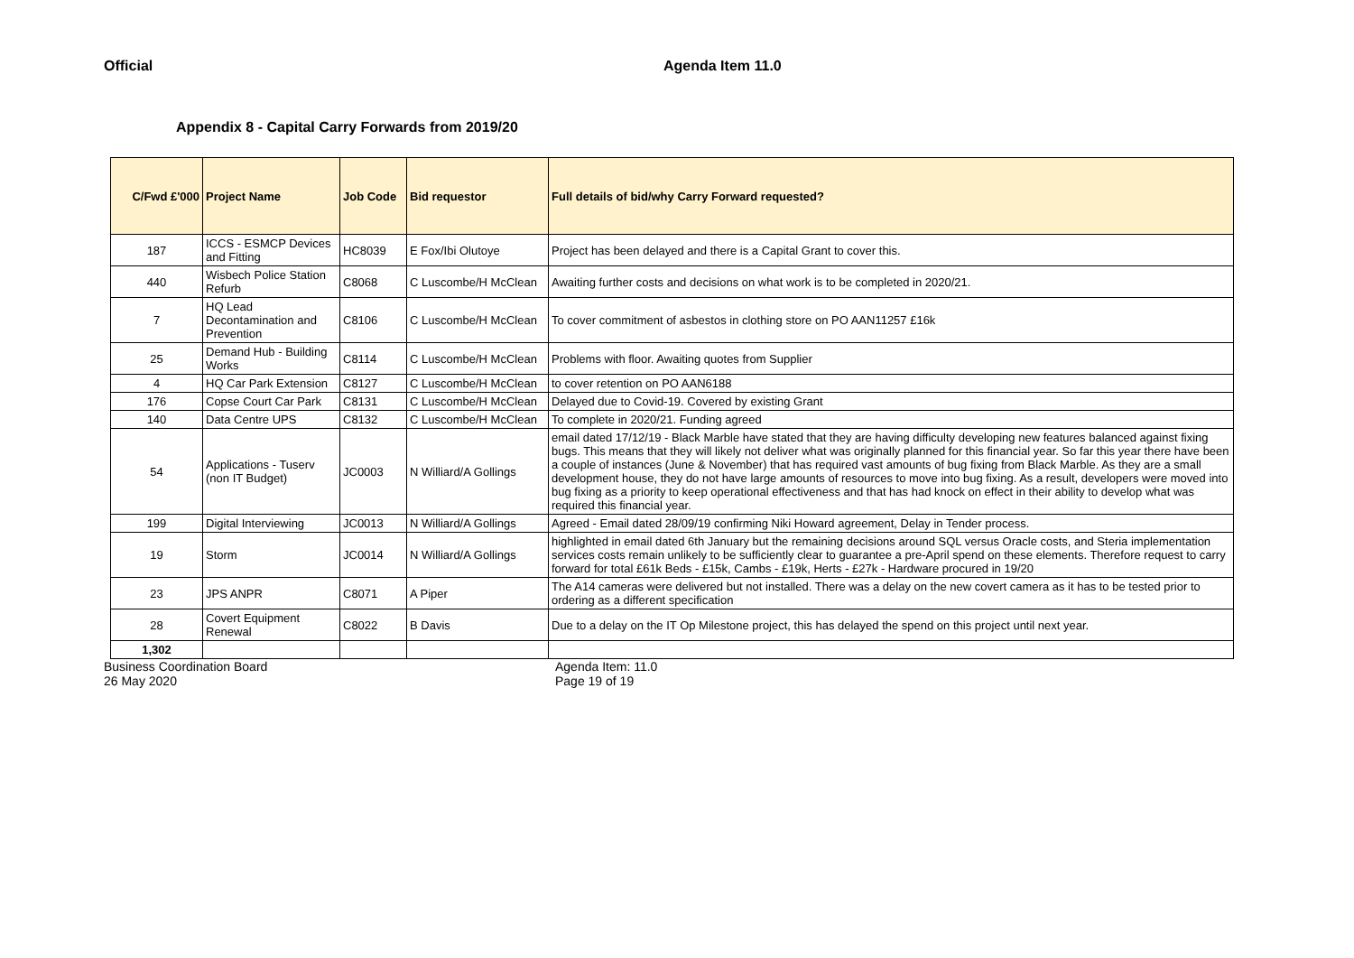Official Agenda Item 11.0
Appendix 8 - Capital Carry Forwards from 2019/20
| C/Fwd £'000 | Project Name | Job Code | Bid requestor | Full details of bid/why Carry Forward requested? |
| --- | --- | --- | --- | --- |
| 187 | ICCS - ESMCP Devices and Fitting | HC8039 | E Fox/Ibi Olutoye | Project has been delayed and there is a Capital Grant to cover this. |
| 440 | Wisbech Police Station Refurb | C8068 | C Luscombe/H McClean | Awaiting further costs and decisions on what work is to be completed in 2020/21. |
| 7 | HQ Lead Decontamination and Prevention | C8106 | C Luscombe/H McClean | To cover commitment of asbestos in clothing store on PO AAN11257 £16k |
| 25 | Demand Hub - Building Works | C8114 | C Luscombe/H McClean | Problems with floor. Awaiting quotes from Supplier |
| 4 | HQ Car Park Extension | C8127 | C Luscombe/H McClean | to cover retention on PO AAN6188 |
| 176 | Copse Court Car Park | C8131 | C Luscombe/H McClean | Delayed due to Covid-19. Covered by existing Grant |
| 140 | Data Centre UPS | C8132 | C Luscombe/H McClean | To complete in 2020/21. Funding agreed |
| 54 | Applications - Tuserv (non IT Budget) | JC0003 | N Williard/A Gollings | email dated 17/12/19 - Black Marble have stated that they are having difficulty developing new features balanced against fixing bugs. This means that they will likely not deliver what was originally planned for this financial year. So far this year there have been a couple of instances (June & November) that has required vast amounts of bug fixing from Black Marble. As they are a small development house, they do not have large amounts of resources to move into bug fixing. As a result, developers were moved into bug fixing as a priority to keep operational effectiveness and that has had knock on effect in their ability to develop what was required this financial year. |
| 199 | Digital Interviewing | JC0013 | N Williard/A Gollings | Agreed - Email dated 28/09/19 confirming Niki Howard agreement, Delay in Tender process. |
| 19 | Storm | JC0014 | N Williard/A Gollings | highlighted in email dated 6th January but the remaining decisions around SQL versus Oracle costs, and Steria implementation services costs remain unlikely to be sufficiently clear to guarantee a pre-April spend on these elements. Therefore request to carry forward for total £61k Beds - £15k, Cambs - £19k, Herts - £27k - Hardware procured in 19/20 |
| 23 | JPS ANPR | C8071 | A Piper | The A14 cameras were delivered but not installed. There was a delay on the new covert camera as it has to be tested prior to ordering as a different specification |
| 28 | Covert Equipment Renewal | C8022 | B Davis | Due to a delay on the IT Op Milestone project, this has delayed the spend on this project until next year. |
| 1,302 | | | | |
Business Coordination Board
26 May 2020
Agenda Item: 11.0
Page 19 of 19